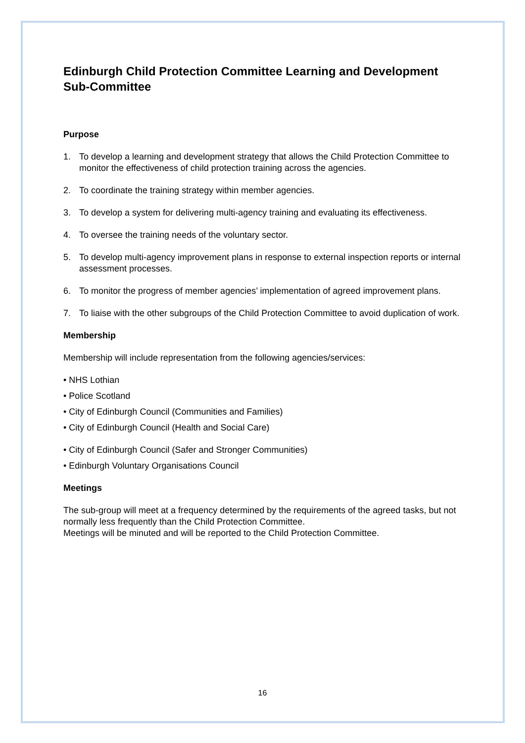Edinburgh Child Protection Committee Learning and Development Sub-Committee
Purpose
1. To develop a learning and development strategy that allows the Child Protection Committee to monitor the effectiveness of child protection training across the agencies.
2. To coordinate the training strategy within member agencies.
3. To develop a system for delivering multi-agency training and evaluating its effectiveness.
4. To oversee the training needs of the voluntary sector.
5. To develop multi-agency improvement plans in response to external inspection reports or internal assessment processes.
6. To monitor the progress of member agencies’ implementation of agreed improvement plans.
7. To liaise with the other subgroups of the Child Protection Committee to avoid duplication of work.
Membership
Membership will include representation from the following agencies/services:
• NHS Lothian
• Police Scotland
• City of Edinburgh Council (Communities and Families)
• City of Edinburgh Council (Health and Social Care)
• City of Edinburgh Council (Safer and Stronger Communities)
• Edinburgh Voluntary Organisations Council
Meetings
The sub-group will meet at a frequency determined by the requirements of the agreed tasks, but not normally less frequently than the Child Protection Committee.
Meetings will be minuted and will be reported to the Child Protection Committee.
16